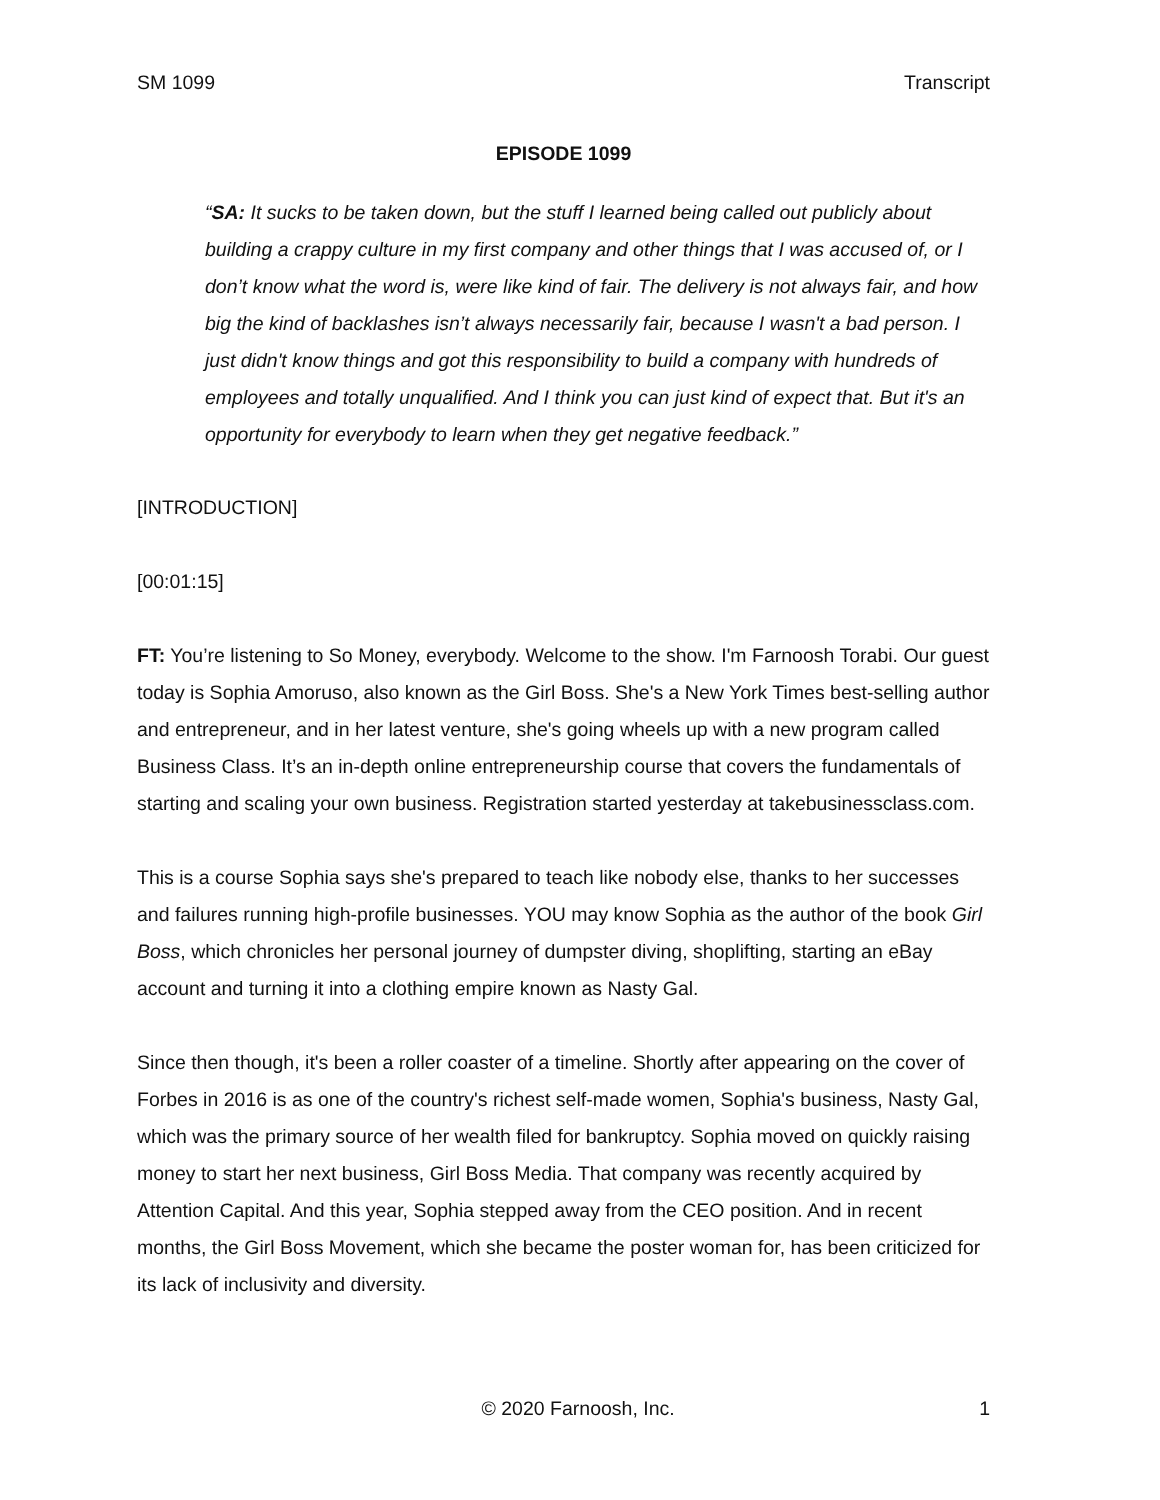SM 1099 Transcript
EPISODE 1099
“SA: It sucks to be taken down, but the stuff I learned being called out publicly about building a crappy culture in my first company and other things that I was accused of, or I don’t know what the word is, were like kind of fair. The delivery is not always fair, and how big the kind of backlashes isn’t always necessarily fair, because I wasn't a bad person. I just didn't know things and got this responsibility to build a company with hundreds of employees and totally unqualified. And I think you can just kind of expect that. But it's an opportunity for everybody to learn when they get negative feedback.”
[INTRODUCTION]
[00:01:15]
FT: You’re listening to So Money, everybody. Welcome to the show. I'm Farnoosh Torabi. Our guest today is Sophia Amoruso, also known as the Girl Boss. She's a New York Times best-selling author and entrepreneur, and in her latest venture, she's going wheels up with a new program called Business Class. It’s an in-depth online entrepreneurship course that covers the fundamentals of starting and scaling your own business. Registration started yesterday at takebusinessclass.com.
This is a course Sophia says she's prepared to teach like nobody else, thanks to her successes and failures running high-profile businesses. YOU may know Sophia as the author of the book Girl Boss, which chronicles her personal journey of dumpster diving, shoplifting, starting an eBay account and turning it into a clothing empire known as Nasty Gal.
Since then though, it's been a roller coaster of a timeline. Shortly after appearing on the cover of Forbes in 2016 is as one of the country's richest self-made women, Sophia's business, Nasty Gal, which was the primary source of her wealth filed for bankruptcy. Sophia moved on quickly raising money to start her next business, Girl Boss Media. That company was recently acquired by Attention Capital. And this year, Sophia stepped away from the CEO position. And in recent months, the Girl Boss Movement, which she became the poster woman for, has been criticized for its lack of inclusivity and diversity.
© 2020 Farnoosh, Inc. 1